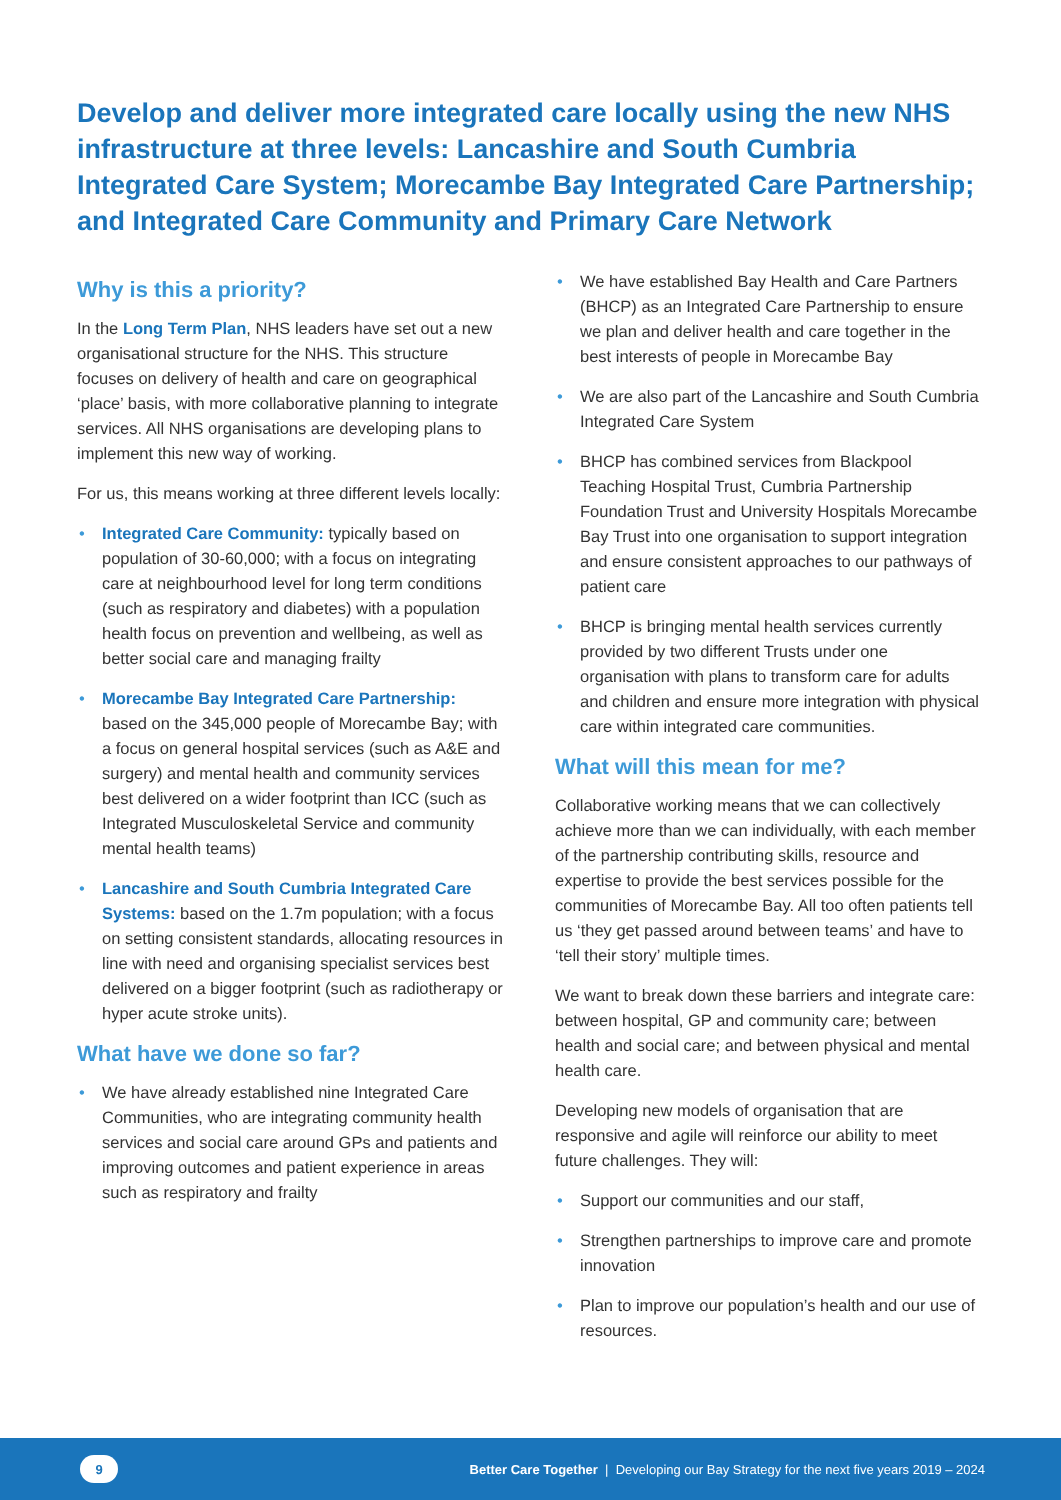Develop and deliver more integrated care locally using the new NHS infrastructure at three levels: Lancashire and South Cumbria Integrated Care System; Morecambe Bay Integrated Care Partnership; and Integrated Care Community and Primary Care Network
Why is this a priority?
In the Long Term Plan, NHS leaders have set out a new organisational structure for the NHS. This structure focuses on delivery of health and care on geographical ‘place’ basis, with more collaborative planning to integrate services. All NHS organisations are developing plans to implement this new way of working.
For us, this means working at three different levels locally:
• Integrated Care Community: typically based on population of 30-60,000; with a focus on integrating care at neighbourhood level for long term conditions (such as respiratory and diabetes) with a population health focus on prevention and wellbeing, as well as better social care and managing frailty
• Morecambe Bay Integrated Care Partnership: based on the 345,000 people of Morecambe Bay; with a focus on general hospital services (such as A&E and surgery) and mental health and community services best delivered on a wider footprint than ICC (such as Integrated Musculoskeletal Service and community mental health teams)
• Lancashire and South Cumbria Integrated Care Systems: based on the 1.7m population; with a focus on setting consistent standards, allocating resources in line with need and organising specialist services best delivered on a bigger footprint (such as radiotherapy or hyper acute stroke units).
What have we done so far?
• We have already established nine Integrated Care Communities, who are integrating community health services and social care around GPs and patients and improving outcomes and patient experience in areas such as respiratory and frailty
• We have established Bay Health and Care Partners (BHCP) as an Integrated Care Partnership to ensure we plan and deliver health and care together in the best interests of people in Morecambe Bay
• We are also part of the Lancashire and South Cumbria Integrated Care System
• BHCP has combined services from Blackpool Teaching Hospital Trust, Cumbria Partnership Foundation Trust and University Hospitals Morecambe Bay Trust into one organisation to support integration and ensure consistent approaches to our pathways of patient care
• BHCP is bringing mental health services currently provided by two different Trusts under one organisation with plans to transform care for adults and children and ensure more integration with physical care within integrated care communities.
What will this mean for me?
Collaborative working means that we can collectively achieve more than we can individually, with each member of the partnership contributing skills, resource and expertise to provide the best services possible for the communities of Morecambe Bay. All too often patients tell us ‘they get passed around between teams’ and have to ‘tell their story’ multiple times.
We want to break down these barriers and integrate care: between hospital, GP and community care; between health and social care; and between physical and mental health care.
Developing new models of organisation that are responsive and agile will reinforce our ability to meet future challenges. They will:
• Support our communities and our staff,
• Strengthen partnerships to improve care and promote innovation
• Plan to improve our population’s health and our use of resources.
9
Better Care Together | Developing our Bay Strategy for the next five years 2019 – 2024